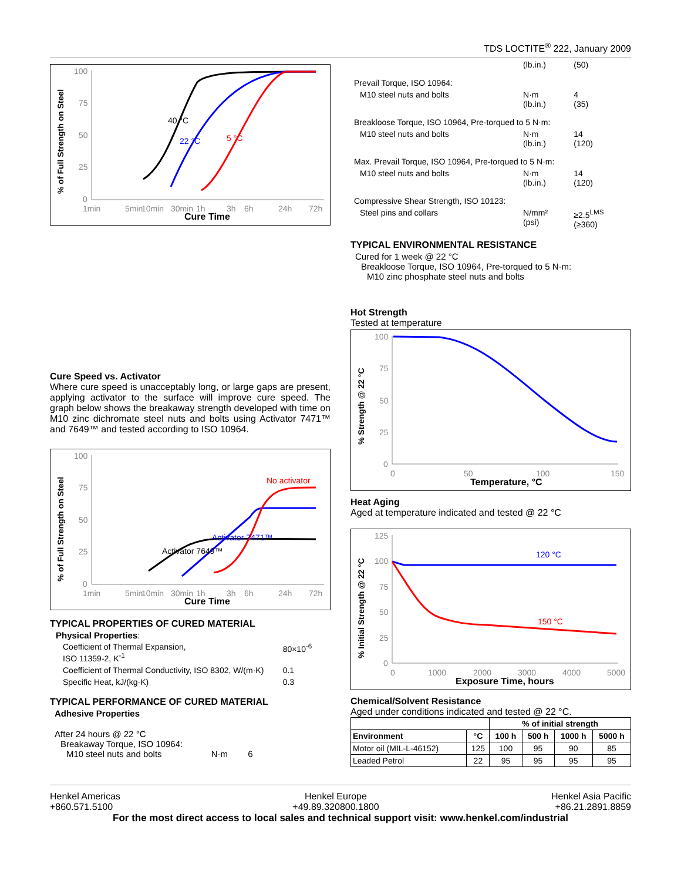TDS LOCTITE<sup>®</sup> 222, January 2009
% of Full Strength on Steel
100
75
50
25
0
1min
5min
10min
30min
1h
3h
6h
24h
72h
Cure Time
40 °C
22 °C
5 °C
| | (lb.in.) | (50) |
| Prevail Torque, ISO 10964: | | |
| M10 steel nuts and bolts | N·m (lb.in.) | 4 (35) |
| Breakloose Torque, ISO 10964, Pre-torqued to 5 N·m: | | |
| M10 steel nuts and bolts | N·m (lb.in.) | 14 (120) |
| Max. Prevail Torque, ISO 10964, Pre-torqued to 5 N·m: | | |
| M10 steel nuts and bolts | N·m (lb.in.) | 14 (120) |
| Compressive Shear Strength, ISO 10123: | | |
| Steel pins and collars | N/mm² (psi) | ≥2.5<sup>LMS</sup> (≥360) |
Cure Speed vs. Activator
Where cure speed is unacceptably long, or large gaps are present, applying activator to the surface will improve cure speed. The graph below shows the breakaway strength developed with time on M10 zinc dichromate steel nuts and bolts using Activator 7471™ and 7649™ and tested according to ISO 10964.
% of Full Strength on Steel
100
75
50
25
0
1min
5min
10min
30min
1h
3h
6h
24h
72h
Cure Time
No activator
Activator 7649™
Activator 7471™
TYPICAL PROPERTIES OF CURED MATERIAL
Physical Properties:
| Coefficient of Thermal Expansion, ISO 11359-2, K<sup>-1</sup> | 80×10<sup>-6</sup> |
| Coefficient of Thermal Conductivity, ISO 8302, W/(m·K) | 0.1 |
| Specific Heat, kJ/(kg·K) | 0.3 |
TYPICAL PERFORMANCE OF CURED MATERIAL
Adhesive Properties
After 24 hours @ 22 °C
Breakaway Torque, ISO 10964:
M10 steel nuts and bolts N·m 6
TYPICAL ENVIRONMENTAL RESISTANCE
Cured for 1 week @ 22 °C
Breakloose Torque, ISO 10964, Pre-torqued to 5 N·m:
M10 zinc phosphate steel nuts and bolts
Hot Strength
Tested at temperature
% Strength @ 22 °C
100
75
50
25
0
0
50
100
150
Temperature, °C
Heat Aging
Aged at temperature indicated and tested @ 22 °C
% Initial Strength @ 22 °C
125
100
75
50
25
0
0
1000
2000
3000
4000
5000
Exposure Time, hours
120 °C
150 °C
Chemical/Solvent Resistance
Aged under conditions indicated and tested @ 22 °C.
| | | % of initial strength | | | |
| --- | --- | --- | --- | --- | --- |
| Environment | °C | 100 h | 500 h | 1000 h | 5000 h |
| Motor oil (MIL-L-46152) | 125 | 100 | 95 | 90 | 85 |
| Leaded Petrol | 22 | 95 | 95 | 95 | 95 |
Henkel Americas
+860.571.5100
Henkel Europe
+49.89.320800.1800
Henkel Asia Pacific
+86.21.2891.8859
For the most direct access to local sales and technical support visit: www.henkel.com/industrial